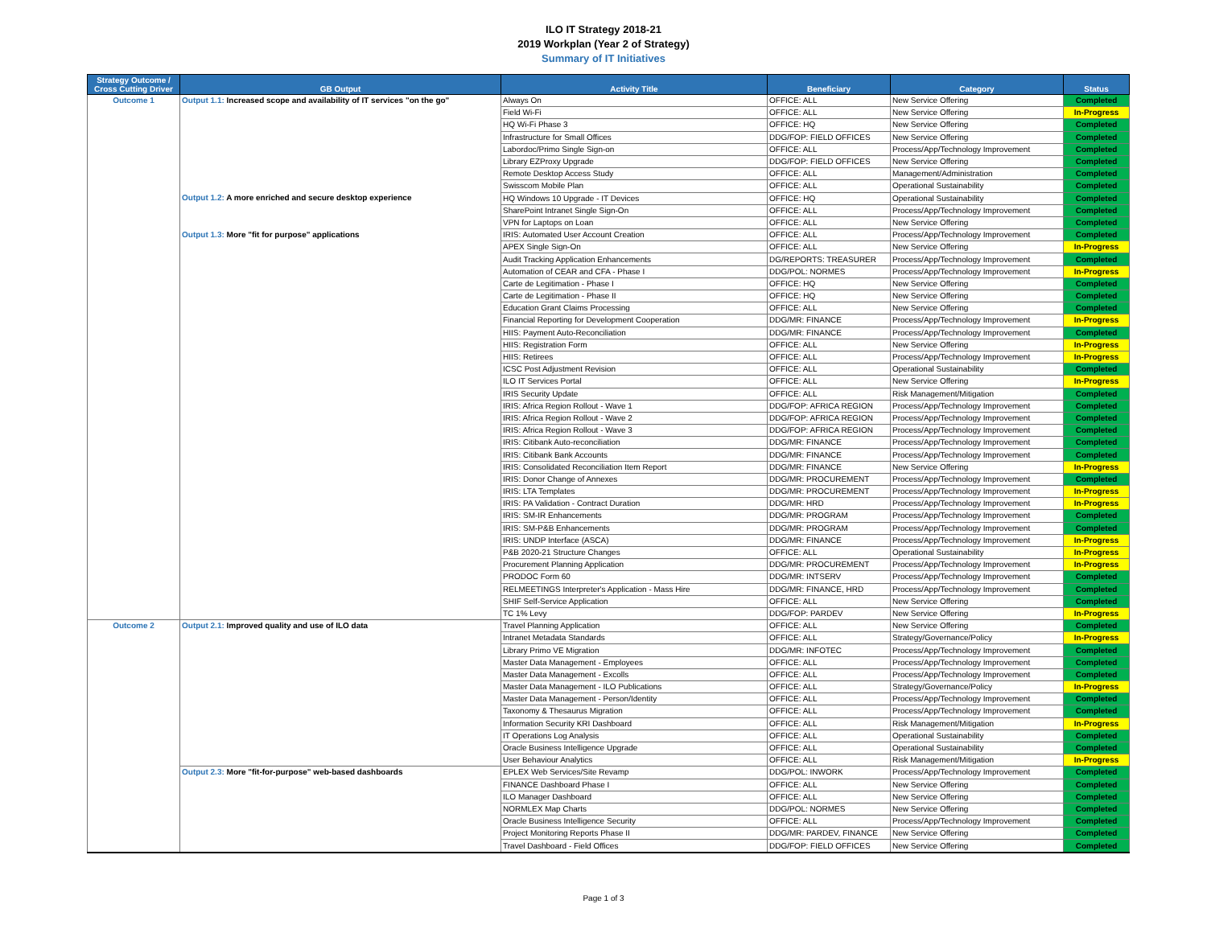ILO IT Strategy 2018-21
2019 Workplan (Year 2 of Strategy)
Summary of IT Initiatives
| Strategy Outcome / Cross Cutting Driver | GB Output | Activity Title | Beneficiary | Category | Status |
| --- | --- | --- | --- | --- | --- |
| Outcome 1 | Output 1.1: Increased scope and availability of IT services "on the go" | Always On | OFFICE: ALL | New Service Offering | Completed |
| | | Field Wi-Fi | OFFICE: ALL | New Service Offering | In-Progress |
| | | HQ Wi-Fi Phase 3 | OFFICE: HQ | New Service Offering | Completed |
| | | Infrastructure for Small Offices | DDG/FOP: FIELD OFFICES | New Service Offering | Completed |
| | | Labordoc/Primo Single Sign-on | OFFICE: ALL | Process/App/Technology Improvement | Completed |
| | | Library EZProxy Upgrade | DDG/FOP: FIELD OFFICES | New Service Offering | Completed |
| | | Remote Desktop Access Study | OFFICE: ALL | Management/Administration | Completed |
| | | Swisscom Mobile Plan | OFFICE: ALL | Operational Sustainability | Completed |
| | Output 1.2: A more enriched and secure desktop experience | HQ Windows 10 Upgrade - IT Devices | OFFICE: HQ | Operational Sustainability | Completed |
| | | SharePoint Intranet Single Sign-On | OFFICE: ALL | Process/App/Technology Improvement | Completed |
| | | VPN for Laptops on Loan | OFFICE: ALL | New Service Offering | Completed |
| | Output 1.3: More "fit for purpose" applications | IRIS: Automated User Account Creation | OFFICE: ALL | Process/App/Technology Improvement | Completed |
| | | APEX Single Sign-On | OFFICE: ALL | New Service Offering | In-Progress |
| | | Audit Tracking Application Enhancements | DG/REPORTS: TREASURER | Process/App/Technology Improvement | Completed |
| | | Automation of CEAR and CFA - Phase I | DDG/POL: NORMES | Process/App/Technology Improvement | In-Progress |
| | | Carte de Legitimation - Phase I | OFFICE: HQ | New Service Offering | Completed |
| | | Carte de Legitimation - Phase II | OFFICE: HQ | New Service Offering | Completed |
| | | Education Grant Claims Processing | OFFICE: ALL | New Service Offering | Completed |
| | | Financial Reporting for Development Cooperation | DDG/MR: FINANCE | Process/App/Technology Improvement | In-Progress |
| | | HIIS: Payment Auto-Reconciliation | DDG/MR: FINANCE | Process/App/Technology Improvement | Completed |
| | | HIIS: Registration Form | OFFICE: ALL | New Service Offering | In-Progress |
| | | HIIS: Retirees | OFFICE: ALL | Process/App/Technology Improvement | In-Progress |
| | | ICSC Post Adjustment Revision | OFFICE: ALL | Operational Sustainability | Completed |
| | | ILO IT Services Portal | OFFICE: ALL | New Service Offering | In-Progress |
| | | IRIS Security Update | OFFICE: ALL | Risk Management/Mitigation | Completed |
| | | IRIS: Africa Region Rollout - Wave 1 | DDG/FOP: AFRICA REGION | Process/App/Technology Improvement | Completed |
| | | IRIS: Africa Region Rollout - Wave 2 | DDG/FOP: AFRICA REGION | Process/App/Technology Improvement | Completed |
| | | IRIS: Africa Region Rollout - Wave 3 | DDG/FOP: AFRICA REGION | Process/App/Technology Improvement | Completed |
| | | IRIS: Citibank Auto-reconciliation | DDG/MR: FINANCE | Process/App/Technology Improvement | Completed |
| | | IRIS: Citibank Bank Accounts | DDG/MR: FINANCE | Process/App/Technology Improvement | Completed |
| | | IRIS: Consolidated Reconciliation Item Report | DDG/MR: FINANCE | New Service Offering | In-Progress |
| | | IRIS: Donor Change of Annexes | DDG/MR: PROCUREMENT | Process/App/Technology Improvement | Completed |
| | | IRIS: LTA Templates | DDG/MR: PROCUREMENT | Process/App/Technology Improvement | In-Progress |
| | | IRIS: PA Validation - Contract Duration | DDG/MR: HRD | Process/App/Technology Improvement | In-Progress |
| | | IRIS: SM-IR Enhancements | DDG/MR: PROGRAM | Process/App/Technology Improvement | Completed |
| | | IRIS: SM-P&B Enhancements | DDG/MR: PROGRAM | Process/App/Technology Improvement | Completed |
| | | IRIS: UNDP Interface (ASCA) | DDG/MR: FINANCE | Process/App/Technology Improvement | In-Progress |
| | | P&B 2020-21 Structure Changes | OFFICE: ALL | Operational Sustainability | In-Progress |
| | | Procurement Planning Application | DDG/MR: PROCUREMENT | Process/App/Technology Improvement | In-Progress |
| | | PRODOC Form 60 | DDG/MR: INTSERV | Process/App/Technology Improvement | Completed |
| | | RELMEETINGS Interpreter's Application - Mass Hire | DDG/MR: FINANCE, HRD | Process/App/Technology Improvement | Completed |
| | | SHIF Self-Service Application | OFFICE: ALL | New Service Offering | Completed |
| | | TC 1% Levy | DDG/FOP: PARDEV | New Service Offering | In-Progress |
| Outcome 2 | Output 2.1: Improved quality and use of ILO data | Travel Planning Application | OFFICE: ALL | New Service Offering | Completed |
| | | Intranet Metadata Standards | OFFICE: ALL | Strategy/Governance/Policy | In-Progress |
| | | Library Primo VE Migration | DDG/MR: INFOTEC | Process/App/Technology Improvement | Completed |
| | | Master Data Management - Employees | OFFICE: ALL | Process/App/Technology Improvement | Completed |
| | | Master Data Management - Excolls | OFFICE: ALL | Process/App/Technology Improvement | Completed |
| | | Master Data Management - ILO Publications | OFFICE: ALL | Strategy/Governance/Policy | In-Progress |
| | | Master Data Management - Person/Identity | OFFICE: ALL | Process/App/Technology Improvement | Completed |
| | | Taxonomy & Thesaurus Migration | OFFICE: ALL | Process/App/Technology Improvement | Completed |
| | | Information Security KRI Dashboard | OFFICE: ALL | Risk Management/Mitigation | In-Progress |
| | | IT Operations Log Analysis | OFFICE: ALL | Operational Sustainability | Completed |
| | | Oracle Business Intelligence Upgrade | OFFICE: ALL | Operational Sustainability | Completed |
| | | User Behaviour Analytics | OFFICE: ALL | Risk Management/Mitigation | In-Progress |
| | Output 2.3: More "fit-for-purpose" web-based dashboards | EPLEX Web Services/Site Revamp | DDG/POL: INWORK | Process/App/Technology Improvement | Completed |
| | | FINANCE Dashboard Phase I | OFFICE: ALL | New Service Offering | Completed |
| | | ILO Manager Dashboard | OFFICE: ALL | New Service Offering | Completed |
| | | NORMLEX Map Charts | DDG/POL: NORMES | New Service Offering | Completed |
| | | Oracle Business Intelligence Security | OFFICE: ALL | Process/App/Technology Improvement | Completed |
| | | Project Monitoring Reports Phase II | DDG/MR: PARDEV, FINANCE | New Service Offering | Completed |
| | | Travel Dashboard - Field Offices | DDG/FOP: FIELD OFFICES | New Service Offering | Completed |
Page 1 of 3